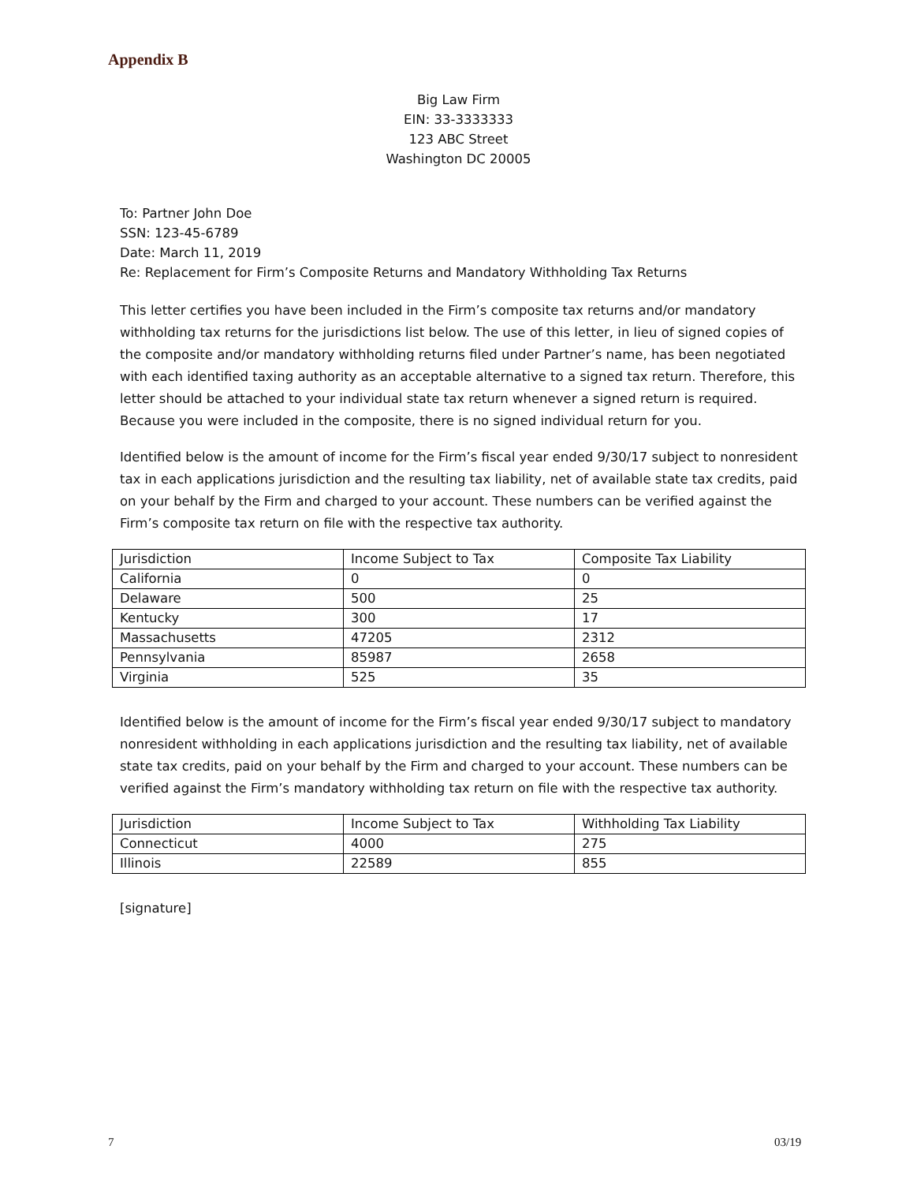Appendix B
Big Law Firm
EIN: 33-3333333
123 ABC Street
Washington DC 20005
To: Partner John Doe
SSN: 123-45-6789
Date: March 11, 2019
Re: Replacement for Firm’s Composite Returns and Mandatory Withholding Tax Returns
This letter certifies you have been included in the Firm’s composite tax returns and/or mandatory withholding tax returns for the jurisdictions list below. The use of this letter, in lieu of signed copies of the composite and/or mandatory withholding returns filed under Partner’s name, has been negotiated with each identified taxing authority as an acceptable alternative to a signed tax return. Therefore, this letter should be attached to your individual state tax return whenever a signed return is required. Because you were included in the composite, there is no signed individual return for you.
Identified below is the amount of income for the Firm’s fiscal year ended 9/30/17 subject to nonresident tax in each applications jurisdiction and the resulting tax liability, net of available state tax credits, paid on your behalf by the Firm and charged to your account. These numbers can be verified against the Firm’s composite tax return on file with the respective tax authority.
| Jurisdiction | Income Subject to Tax | Composite Tax Liability |
| California | 0 | 0 |
| Delaware | 500 | 25 |
| Kentucky | 300 | 17 |
| Massachusetts | 47205 | 2312 |
| Pennsylvania | 85987 | 2658 |
| Virginia | 525 | 35 |
Identified below is the amount of income for the Firm’s fiscal year ended 9/30/17 subject to mandatory nonresident withholding in each applications jurisdiction and the resulting tax liability, net of available state tax credits, paid on your behalf by the Firm and charged to your account. These numbers can be verified against the Firm’s mandatory withholding tax return on file with the respective tax authority.
| Jurisdiction | Income Subject to Tax | Withholding Tax Liability |
| Connecticut | 4000 | 275 |
| Illinois | 22589 | 855 |
[signature]
7 03/19